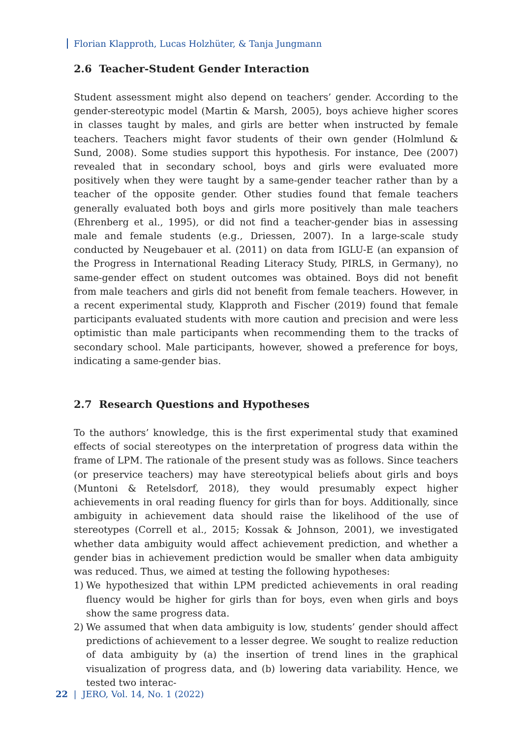Florian Klapproth, Lucas Holzhüter, & Tanja Jungmann
2.6 Teacher-Student Gender Interaction
Student assessment might also depend on teachers’ gender. According to the gender-stereotypic model (Martin & Marsh, 2005), boys achieve higher scores in classes taught by males, and girls are better when instructed by female teachers. Teachers might favor students of their own gender (Holmlund & Sund, 2008). Some studies support this hypothesis. For instance, Dee (2007) revealed that in secondary school, boys and girls were evaluated more positively when they were taught by a same-gender teacher rather than by a teacher of the opposite gender. Other studies found that female teachers generally evaluated both boys and girls more positively than male teachers (Ehrenberg et al., 1995), or did not find a teacher-gender bias in assessing male and female students (e.g., Driessen, 2007). In a large-scale study conducted by Neugebauer et al. (2011) on data from IGLU-E (an expansion of the Progress in International Reading Literacy Study, PIRLS, in Germany), no same-gender effect on student outcomes was obtained. Boys did not benefit from male teachers and girls did not benefit from female teachers. However, in a recent experimental study, Klapproth and Fischer (2019) found that female participants evaluated students with more caution and precision and were less optimistic than male participants when recommending them to the tracks of secondary school. Male participants, however, showed a preference for boys, indicating a same-gender bias.
2.7 Research Questions and Hypotheses
To the authors’ knowledge, this is the first experimental study that examined effects of social stereotypes on the interpretation of progress data within the frame of LPM. The rationale of the present study was as follows. Since teachers (or preservice teachers) may have stereotypical beliefs about girls and boys (Muntoni & Retelsdorf, 2018), they would presumably expect higher achievements in oral reading fluency for girls than for boys. Additionally, since ambiguity in achievement data should raise the likelihood of the use of stereotypes (Correll et al., 2015; Kossak & Johnson, 2001), we investigated whether data ambiguity would affect achievement prediction, and whether a gender bias in achievement prediction would be smaller when data ambiguity was reduced. Thus, we aimed at testing the following hypotheses:
1) We hypothesized that within LPM predicted achievements in oral reading fluency would be higher for girls than for boys, even when girls and boys show the same progress data.
2) We assumed that when data ambiguity is low, students’ gender should affect predictions of achievement to a lesser degree. We sought to realize reduction of data ambiguity by (a) the insertion of trend lines in the graphical visualization of progress data, and (b) lowering data variability. Hence, we tested two interac-
22 | JERO, Vol. 14, No. 1 (2022)